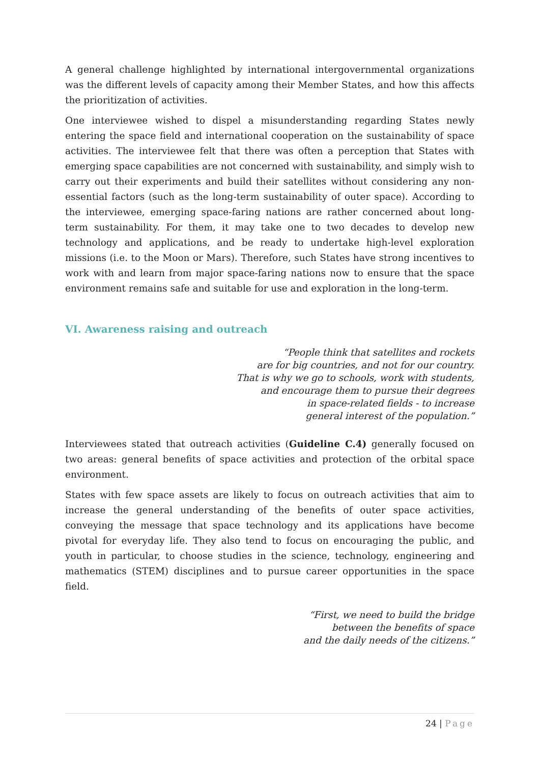A general challenge highlighted by international intergovernmental organizations was the different levels of capacity among their Member States, and how this affects the prioritization of activities.
One interviewee wished to dispel a misunderstanding regarding States newly entering the space field and international cooperation on the sustainability of space activities. The interviewee felt that there was often a perception that States with emerging space capabilities are not concerned with sustainability, and simply wish to carry out their experiments and build their satellites without considering any non-essential factors (such as the long-term sustainability of outer space). According to the interviewee, emerging space-faring nations are rather concerned about long-term sustainability. For them, it may take one to two decades to develop new technology and applications, and be ready to undertake high-level exploration missions (i.e. to the Moon or Mars). Therefore, such States have strong incentives to work with and learn from major space-faring nations now to ensure that the space environment remains safe and suitable for use and exploration in the long-term.
VI. Awareness raising and outreach
“People think that satellites and rockets
are for big countries, and not for our country.
That is why we go to schools, work with students,
and encourage them to pursue their degrees
in space-related fields - to increase
general interest of the population.”
Interviewees stated that outreach activities (Guideline C.4) generally focused on two areas: general benefits of space activities and protection of the orbital space environment.
States with few space assets are likely to focus on outreach activities that aim to increase the general understanding of the benefits of outer space activities, conveying the message that space technology and its applications have become pivotal for everyday life. They also tend to focus on encouraging the public, and youth in particular, to choose studies in the science, technology, engineering and mathematics (STEM) disciplines and to pursue career opportunities in the space field.
“First, we need to build the bridge
between the benefits of space
and the daily needs of the citizens.”
24 | Page